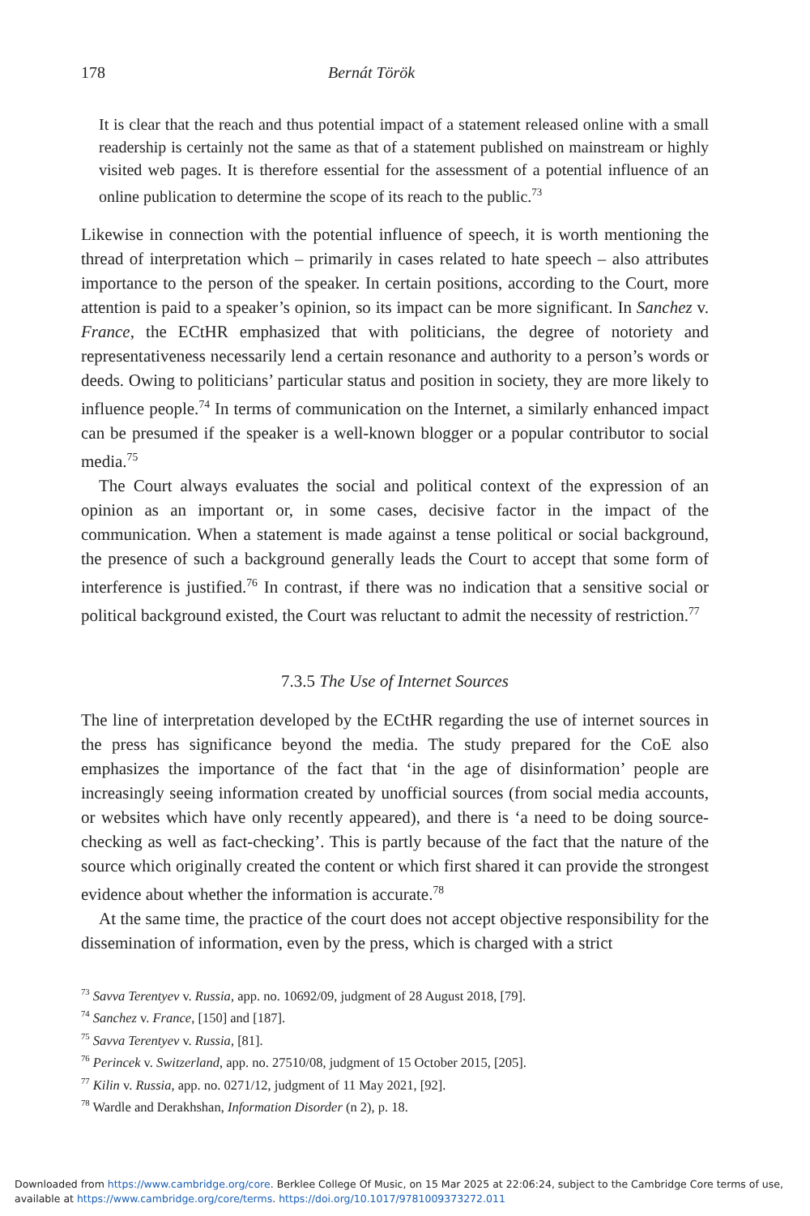178 Bernát Török
It is clear that the reach and thus potential impact of a statement released online with a small readership is certainly not the same as that of a statement published on mainstream or highly visited web pages. It is therefore essential for the assessment of a potential influence of an online publication to determine the scope of its reach to the public.<sup>73</sup>
Likewise in connection with the potential influence of speech, it is worth mentioning the thread of interpretation which – primarily in cases related to hate speech – also attributes importance to the person of the speaker. In certain positions, according to the Court, more attention is paid to a speaker’s opinion, so its impact can be more significant. In Sanchez v. France, the ECtHR emphasized that with politicians, the degree of notoriety and representativeness necessarily lend a certain resonance and authority to a person’s words or deeds. Owing to politicians’ particular status and position in society, they are more likely to influence people.<sup>74</sup> In terms of communication on the Internet, a similarly enhanced impact can be presumed if the speaker is a well-known blogger or a popular contributor to social media.<sup>75</sup>
The Court always evaluates the social and political context of the expression of an opinion as an important or, in some cases, decisive factor in the impact of the communication. When a statement is made against a tense political or social background, the presence of such a background generally leads the Court to accept that some form of interference is justified.<sup>76</sup> In contrast, if there was no indication that a sensitive social or political background existed, the Court was reluctant to admit the necessity of restriction.<sup>77</sup>
7.3.5 The Use of Internet Sources
The line of interpretation developed by the ECtHR regarding the use of internet sources in the press has significance beyond the media. The study prepared for the CoE also emphasizes the importance of the fact that ‘in the age of disinformation’ people are increasingly seeing information created by unofficial sources (from social media accounts, or websites which have only recently appeared), and there is ‘a need to be doing source-checking as well as fact-checking’. This is partly because of the fact that the nature of the source which originally created the content or which first shared it can provide the strongest evidence about whether the information is accurate.<sup>78</sup>
At the same time, the practice of the court does not accept objective responsibility for the dissemination of information, even by the press, which is charged with a strict
<sup>73</sup> Savva Terentyev v. Russia, app. no. 10692/09, judgment of 28 August 2018, [79].
<sup>74</sup> Sanchez v. France, [150] and [187].
<sup>75</sup> Savva Terentyev v. Russia, [81].
<sup>76</sup> Perincek v. Switzerland, app. no. 27510/08, judgment of 15 October 2015, [205].
<sup>77</sup> Kilin v. Russia, app. no. 0271/12, judgment of 11 May 2021, [92].
<sup>78</sup> Wardle and Derakhshan, Information Disorder (n 2), p. 18.
Downloaded from https://www.cambridge.org/core. Berklee College Of Music, on 15 Mar 2025 at 22:06:24, subject to the Cambridge Core terms of use, available at https://www.cambridge.org/core/terms. https://doi.org/10.1017/9781009373272.011